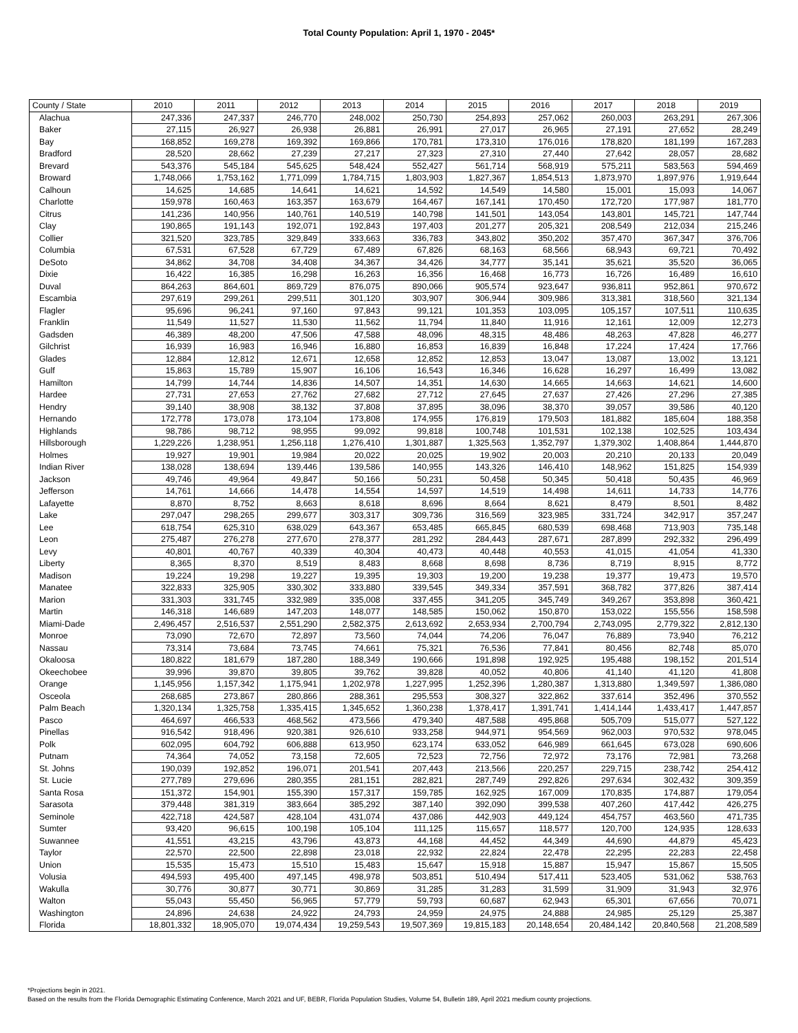Total County Population: April 1, 1970 - 2045*
| County / State | 2010 | 2011 | 2012 | 2013 | 2014 | 2015 | 2016 | 2017 | 2018 | 2019 |
| --- | --- | --- | --- | --- | --- | --- | --- | --- | --- | --- |
| Alachua | 247,336 | 247,337 | 246,770 | 248,002 | 250,730 | 254,893 | 257,062 | 260,003 | 263,291 | 267,306 |
| Baker | 27,115 | 26,927 | 26,938 | 26,881 | 26,991 | 27,017 | 26,965 | 27,191 | 27,652 | 28,249 |
| Bay | 168,852 | 169,278 | 169,392 | 169,866 | 170,781 | 173,310 | 176,016 | 178,820 | 181,199 | 167,283 |
| Bradford | 28,520 | 28,662 | 27,239 | 27,217 | 27,323 | 27,310 | 27,440 | 27,642 | 28,057 | 28,682 |
| Brevard | 543,376 | 545,184 | 545,625 | 548,424 | 552,427 | 561,714 | 568,919 | 575,211 | 583,563 | 594,469 |
| Broward | 1,748,066 | 1,753,162 | 1,771,099 | 1,784,715 | 1,803,903 | 1,827,367 | 1,854,513 | 1,873,970 | 1,897,976 | 1,919,644 |
| Calhoun | 14,625 | 14,685 | 14,641 | 14,621 | 14,592 | 14,549 | 14,580 | 15,001 | 15,093 | 14,067 |
| Charlotte | 159,978 | 160,463 | 163,357 | 163,679 | 164,467 | 167,141 | 170,450 | 172,720 | 177,987 | 181,770 |
| Citrus | 141,236 | 140,956 | 140,761 | 140,519 | 140,798 | 141,501 | 143,054 | 143,801 | 145,721 | 147,744 |
| Clay | 190,865 | 191,143 | 192,071 | 192,843 | 197,403 | 201,277 | 205,321 | 208,549 | 212,034 | 215,246 |
| Collier | 321,520 | 323,785 | 329,849 | 333,663 | 336,783 | 343,802 | 350,202 | 357,470 | 367,347 | 376,706 |
| Columbia | 67,531 | 67,528 | 67,729 | 67,489 | 67,826 | 68,163 | 68,566 | 68,943 | 69,721 | 70,492 |
| DeSoto | 34,862 | 34,708 | 34,408 | 34,367 | 34,426 | 34,777 | 35,141 | 35,621 | 35,520 | 36,065 |
| Dixie | 16,422 | 16,385 | 16,298 | 16,263 | 16,356 | 16,468 | 16,773 | 16,726 | 16,489 | 16,610 |
| Duval | 864,263 | 864,601 | 869,729 | 876,075 | 890,066 | 905,574 | 923,647 | 936,811 | 952,861 | 970,672 |
| Escambia | 297,619 | 299,261 | 299,511 | 301,120 | 303,907 | 306,944 | 309,986 | 313,381 | 318,560 | 321,134 |
| Flagler | 95,696 | 96,241 | 97,160 | 97,843 | 99,121 | 101,353 | 103,095 | 105,157 | 107,511 | 110,635 |
| Franklin | 11,549 | 11,527 | 11,530 | 11,562 | 11,794 | 11,840 | 11,916 | 12,161 | 12,009 | 12,273 |
| Gadsden | 46,389 | 48,200 | 47,506 | 47,588 | 48,096 | 48,315 | 48,486 | 48,263 | 47,828 | 46,277 |
| Gilchrist | 16,939 | 16,983 | 16,946 | 16,880 | 16,853 | 16,839 | 16,848 | 17,224 | 17,424 | 17,766 |
| Glades | 12,884 | 12,812 | 12,671 | 12,658 | 12,852 | 12,853 | 13,047 | 13,087 | 13,002 | 13,121 |
| Gulf | 15,863 | 15,789 | 15,907 | 16,106 | 16,543 | 16,346 | 16,628 | 16,297 | 16,499 | 13,082 |
| Hamilton | 14,799 | 14,744 | 14,836 | 14,507 | 14,351 | 14,630 | 14,665 | 14,663 | 14,621 | 14,600 |
| Hardee | 27,731 | 27,653 | 27,762 | 27,682 | 27,712 | 27,645 | 27,637 | 27,426 | 27,296 | 27,385 |
| Hendry | 39,140 | 38,908 | 38,132 | 37,808 | 37,895 | 38,096 | 38,370 | 39,057 | 39,586 | 40,120 |
| Hernando | 172,778 | 173,078 | 173,104 | 173,808 | 174,955 | 176,819 | 179,503 | 181,882 | 185,604 | 188,358 |
| Highlands | 98,786 | 98,712 | 98,955 | 99,092 | 99,818 | 100,748 | 101,531 | 102,138 | 102,525 | 103,434 |
| Hillsborough | 1,229,226 | 1,238,951 | 1,256,118 | 1,276,410 | 1,301,887 | 1,325,563 | 1,352,797 | 1,379,302 | 1,408,864 | 1,444,870 |
| Holmes | 19,927 | 19,901 | 19,984 | 20,022 | 20,025 | 19,902 | 20,003 | 20,210 | 20,133 | 20,049 |
| Indian River | 138,028 | 138,694 | 139,446 | 139,586 | 140,955 | 143,326 | 146,410 | 148,962 | 151,825 | 154,939 |
| Jackson | 49,746 | 49,964 | 49,847 | 50,166 | 50,231 | 50,458 | 50,345 | 50,418 | 50,435 | 46,969 |
| Jefferson | 14,761 | 14,666 | 14,478 | 14,554 | 14,597 | 14,519 | 14,498 | 14,611 | 14,733 | 14,776 |
| Lafayette | 8,870 | 8,752 | 8,663 | 8,618 | 8,696 | 8,664 | 8,621 | 8,479 | 8,501 | 8,482 |
| Lake | 297,047 | 298,265 | 299,677 | 303,317 | 309,736 | 316,569 | 323,985 | 331,724 | 342,917 | 357,247 |
| Lee | 618,754 | 625,310 | 638,029 | 643,367 | 653,485 | 665,845 | 680,539 | 698,468 | 713,903 | 735,148 |
| Leon | 275,487 | 276,278 | 277,670 | 278,377 | 281,292 | 284,443 | 287,671 | 287,899 | 292,332 | 296,499 |
| Levy | 40,801 | 40,767 | 40,339 | 40,304 | 40,473 | 40,448 | 40,553 | 41,015 | 41,054 | 41,330 |
| Liberty | 8,365 | 8,370 | 8,519 | 8,483 | 8,668 | 8,698 | 8,736 | 8,719 | 8,915 | 8,772 |
| Madison | 19,224 | 19,298 | 19,227 | 19,395 | 19,303 | 19,200 | 19,238 | 19,377 | 19,473 | 19,570 |
| Manatee | 322,833 | 325,905 | 330,302 | 333,880 | 339,545 | 349,334 | 357,591 | 368,782 | 377,826 | 387,414 |
| Marion | 331,303 | 331,745 | 332,989 | 335,008 | 337,455 | 341,205 | 345,749 | 349,267 | 353,898 | 360,421 |
| Martin | 146,318 | 146,689 | 147,203 | 148,077 | 148,585 | 150,062 | 150,870 | 153,022 | 155,556 | 158,598 |
| Miami-Dade | 2,496,457 | 2,516,537 | 2,551,290 | 2,582,375 | 2,613,692 | 2,653,934 | 2,700,794 | 2,743,095 | 2,779,322 | 2,812,130 |
| Monroe | 73,090 | 72,670 | 72,897 | 73,560 | 74,044 | 74,206 | 76,047 | 76,889 | 73,940 | 76,212 |
| Nassau | 73,314 | 73,684 | 73,745 | 74,661 | 75,321 | 76,536 | 77,841 | 80,456 | 82,748 | 85,070 |
| Okaloosa | 180,822 | 181,679 | 187,280 | 188,349 | 190,666 | 191,898 | 192,925 | 195,488 | 198,152 | 201,514 |
| Okeechobee | 39,996 | 39,870 | 39,805 | 39,762 | 39,828 | 40,052 | 40,806 | 41,140 | 41,120 | 41,808 |
| Orange | 1,145,956 | 1,157,342 | 1,175,941 | 1,202,978 | 1,227,995 | 1,252,396 | 1,280,387 | 1,313,880 | 1,349,597 | 1,386,080 |
| Osceola | 268,685 | 273,867 | 280,866 | 288,361 | 295,553 | 308,327 | 322,862 | 337,614 | 352,496 | 370,552 |
| Palm Beach | 1,320,134 | 1,325,758 | 1,335,415 | 1,345,652 | 1,360,238 | 1,378,417 | 1,391,741 | 1,414,144 | 1,433,417 | 1,447,857 |
| Pasco | 464,697 | 466,533 | 468,562 | 473,566 | 479,340 | 487,588 | 495,868 | 505,709 | 515,077 | 527,122 |
| Pinellas | 916,542 | 918,496 | 920,381 | 926,610 | 933,258 | 944,971 | 954,569 | 962,003 | 970,532 | 978,045 |
| Polk | 602,095 | 604,792 | 606,888 | 613,950 | 623,174 | 633,052 | 646,989 | 661,645 | 673,028 | 690,606 |
| Putnam | 74,364 | 74,052 | 73,158 | 72,605 | 72,523 | 72,756 | 72,972 | 73,176 | 72,981 | 73,268 |
| St. Johns | 190,039 | 192,852 | 196,071 | 201,541 | 207,443 | 213,566 | 220,257 | 229,715 | 238,742 | 254,412 |
| St. Lucie | 277,789 | 279,696 | 280,355 | 281,151 | 282,821 | 287,749 | 292,826 | 297,634 | 302,432 | 309,359 |
| Santa Rosa | 151,372 | 154,901 | 155,390 | 157,317 | 159,785 | 162,925 | 167,009 | 170,835 | 174,887 | 179,054 |
| Sarasota | 379,448 | 381,319 | 383,664 | 385,292 | 387,140 | 392,090 | 399,538 | 407,260 | 417,442 | 426,275 |
| Seminole | 422,718 | 424,587 | 428,104 | 431,074 | 437,086 | 442,903 | 449,124 | 454,757 | 463,560 | 471,735 |
| Sumter | 93,420 | 96,615 | 100,198 | 105,104 | 111,125 | 115,657 | 118,577 | 120,700 | 124,935 | 128,633 |
| Suwannee | 41,551 | 43,215 | 43,796 | 43,873 | 44,168 | 44,452 | 44,349 | 44,690 | 44,879 | 45,423 |
| Taylor | 22,570 | 22,500 | 22,898 | 23,018 | 22,932 | 22,824 | 22,478 | 22,295 | 22,283 | 22,458 |
| Union | 15,535 | 15,473 | 15,510 | 15,483 | 15,647 | 15,918 | 15,887 | 15,947 | 15,867 | 15,505 |
| Volusia | 494,593 | 495,400 | 497,145 | 498,978 | 503,851 | 510,494 | 517,411 | 523,405 | 531,062 | 538,763 |
| Wakulla | 30,776 | 30,877 | 30,771 | 30,869 | 31,285 | 31,283 | 31,599 | 31,909 | 31,943 | 32,976 |
| Walton | 55,043 | 55,450 | 56,965 | 57,779 | 59,793 | 60,687 | 62,943 | 65,301 | 67,656 | 70,071 |
| Washington | 24,896 | 24,638 | 24,922 | 24,793 | 24,959 | 24,975 | 24,888 | 24,985 | 25,129 | 25,387 |
| Florida | 18,801,332 | 18,905,070 | 19,074,434 | 19,259,543 | 19,507,369 | 19,815,183 | 20,148,654 | 20,484,142 | 20,840,568 | 21,208,589 |
*Projections begin in 2021.
Based on the results from the Florida Demographic Estimating Conference, March 2021 and UF, BEBR, Florida Population Studies, Volume 54, Bulletin 189, April 2021 medium county projections.